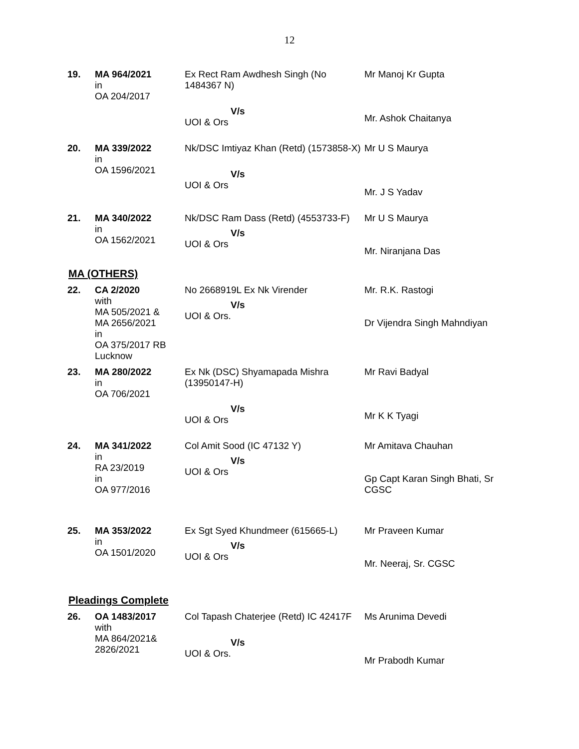12
| 19. | MA 964/2021 in OA 204/2017 | Ex Rect Ram Awdhesh Singh (No 1484367 N) V/s UOI & Ors | Mr Manoj Kr Gupta Mr. Ashok Chaitanya |
| 20. | MA 339/2022 in OA 1596/2021 | Nk/DSC Imtiyaz Khan (Retd) (1573858-X) V/s UOI & Ors | Mr U S Maurya Mr. J S Yadav |
| 21. | MA 340/2022 in OA 1562/2021 | Nk/DSC Ram Dass (Retd) (4553733-F) V/s UOI & Ors | Mr U S Maurya Mr. Niranjana Das |
MA (OTHERS)
| 22. | CA 2/2020 with MA 505/2021 & MA 2656/2021 in OA 375/2017 RB Lucknow | No 2668919L Ex Nk Virender V/s UOI & Ors. | Mr. R.K. Rastogi Dr Vijendra Singh Mahndiyan |
| 23. | MA 280/2022 in OA 706/2021 | Ex Nk (DSC) Shyamapada Mishra (13950147-H) V/s UOI & Ors | Mr Ravi Badyal Mr K K Tyagi |
| 24. | MA 341/2022 in RA 23/2019 in OA 977/2016 | Col Amit Sood (IC 47132 Y) V/s UOI & Ors | Mr Amitava Chauhan Gp Capt Karan Singh Bhati, Sr CGSC |
| 25. | MA 353/2022 in OA 1501/2020 | Ex Sgt Syed Khundmeer (615665-L) V/s UOI & Ors | Mr Praveen Kumar Mr. Neeraj, Sr. CGSC |
Pleadings Complete
| 26. | OA 1483/2017 with MA 864/2021& 2826/2021 | Col Tapash Chaterjee (Retd) IC 42417F V/s UOI & Ors. | Ms Arunima Devedi Mr Prabodh Kumar |